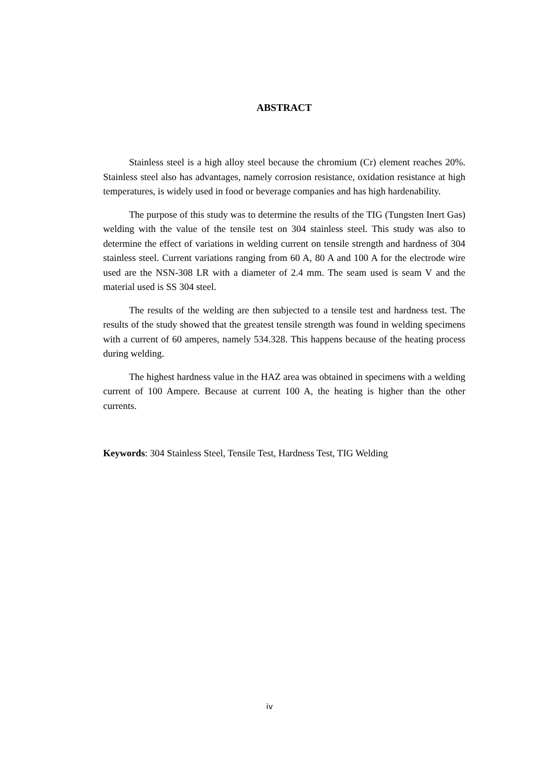ABSTRACT
Stainless steel is a high alloy steel because the chromium (Cr) element reaches 20%. Stainless steel also has advantages, namely corrosion resistance, oxidation resistance at high temperatures, is widely used in food or beverage companies and has high hardenability.
The purpose of this study was to determine the results of the TIG (Tungsten Inert Gas) welding with the value of the tensile test on 304 stainless steel. This study was also to determine the effect of variations in welding current on tensile strength and hardness of 304 stainless steel. Current variations ranging from 60 A, 80 A and 100 A for the electrode wire used are the NSN-308 LR with a diameter of 2.4 mm. The seam used is seam V and the material used is SS 304 steel.
The results of the welding are then subjected to a tensile test and hardness test. The results of the study showed that the greatest tensile strength was found in welding specimens with a current of 60 amperes, namely 534.328. This happens because of the heating process during welding.
The highest hardness value in the HAZ area was obtained in specimens with a welding current of 100 Ampere. Because at current 100 A, the heating is higher than the other currents.
Keywords: 304 Stainless Steel, Tensile Test, Hardness Test, TIG Welding
iv